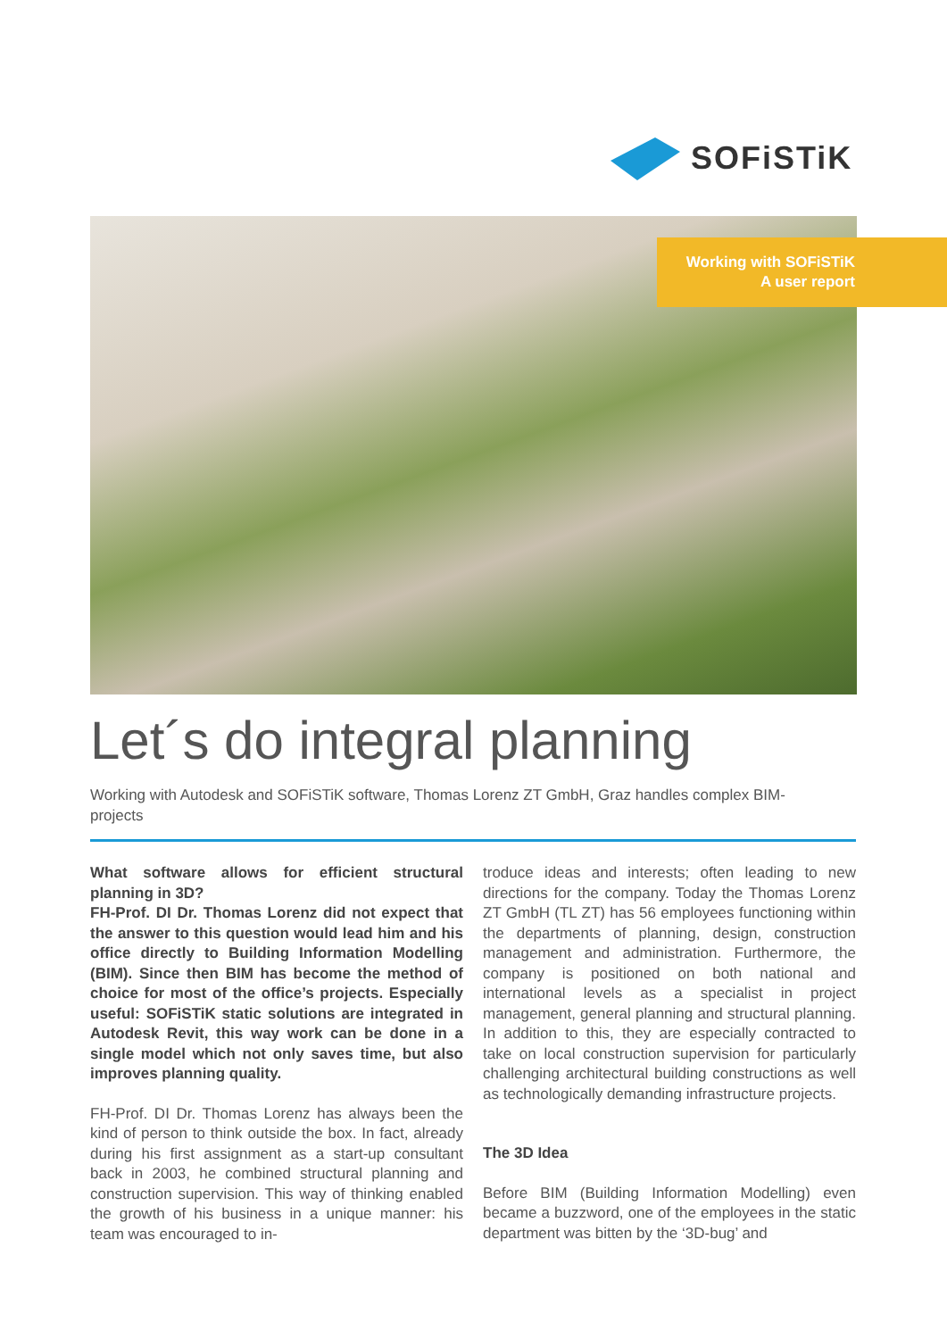SOFiSTiK
Working with SOFiSTiK
A user report
Let´s do integral planning
Working with Autodesk and SOFiSTiK software, Thomas Lorenz ZT GmbH, Graz handles complex BIM-projects
What software allows for efficient structural planning in 3D?
FH-Prof. DI Dr. Thomas Lorenz did not expect that the answer to this question would lead him and his office directly to Building Information Modelling (BIM). Since then BIM has become the method of choice for most of the office’s projects. Especially useful: SOFiSTiK static solutions are integrated in Autodesk Revit, this way work can be done in a single model which not only saves time, but also improves planning quality.
FH-Prof. DI Dr. Thomas Lorenz has always been the kind of person to think outside the box. In fact, already during his first assignment as a start-up consultant back in 2003, he combined structural planning and construction supervision. This way of thinking enabled the growth of his business in a unique manner: his team was encouraged to in-
troduce ideas and interests; often leading to new directions for the company. Today the Thomas Lorenz ZT GmbH (TL ZT) has 56 employees functioning within the departments of planning, design, construction management and administration. Furthermore, the company is positioned on both national and international levels as a specialist in project management, general planning and structural planning. In addition to this, they are especially contracted to take on local construction supervision for particularly challenging architectural building constructions as well as technologically demanding infrastructure projects.
The 3D Idea
Before BIM (Building Information Modelling) even became a buzzword, one of the employees in the static department was bitten by the ‘3D-bug’ and